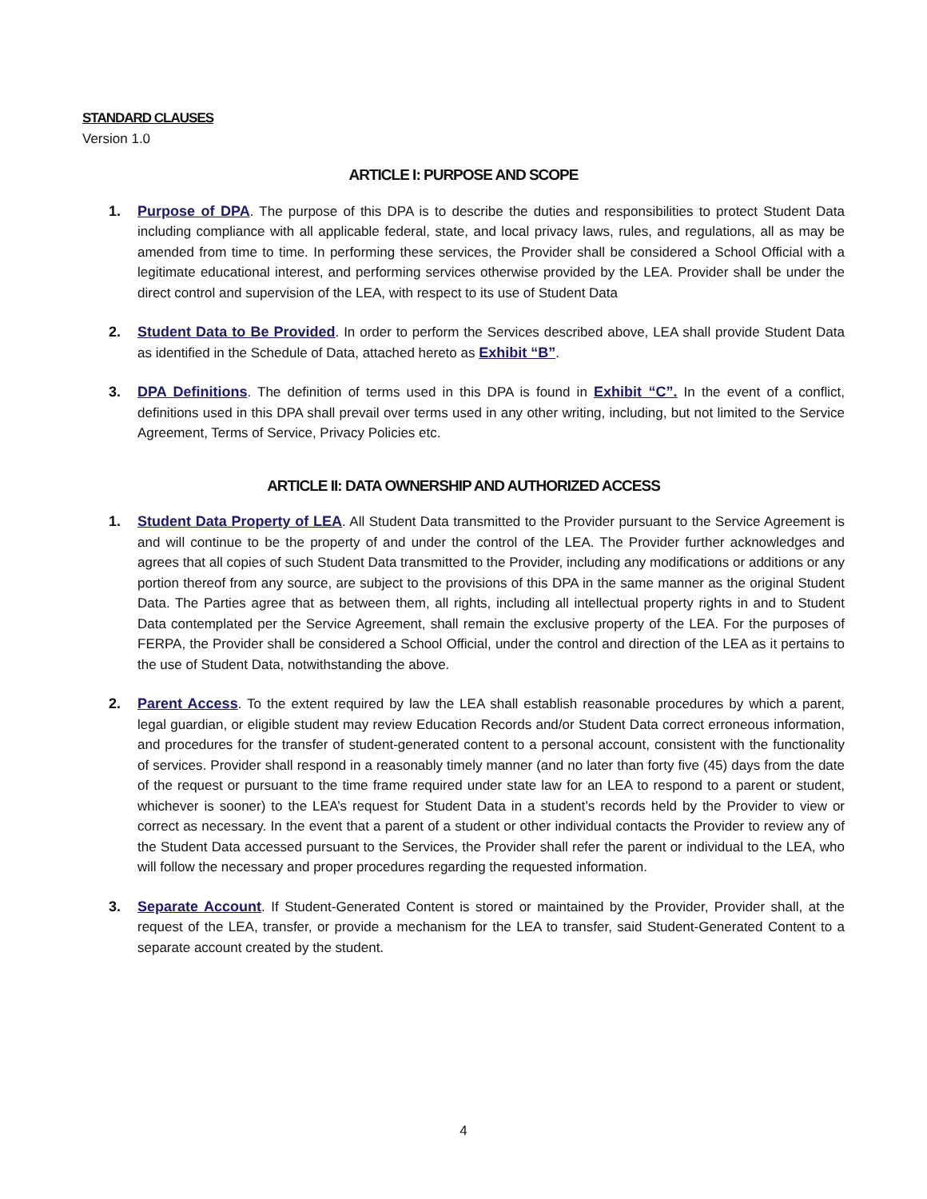STANDARD CLAUSES
Version 1.0
ARTICLE I: PURPOSE AND SCOPE
1. Purpose of DPA. The purpose of this DPA is to describe the duties and responsibilities to protect Student Data including compliance with all applicable federal, state, and local privacy laws, rules, and regulations, all as may be amended from time to time. In performing these services, the Provider shall be considered a School Official with a legitimate educational interest, and performing services otherwise provided by the LEA. Provider shall be under the direct control and supervision of the LEA, with respect to its use of Student Data
2. Student Data to Be Provided. In order to perform the Services described above, LEA shall provide Student Data as identified in the Schedule of Data, attached hereto as Exhibit “B”.
3. DPA Definitions. The definition of terms used in this DPA is found in Exhibit “C”. In the event of a conflict, definitions used in this DPA shall prevail over terms used in any other writing, including, but not limited to the Service Agreement, Terms of Service, Privacy Policies etc.
ARTICLE II: DATA OWNERSHIP AND AUTHORIZED ACCESS
1. Student Data Property of LEA. All Student Data transmitted to the Provider pursuant to the Service Agreement is and will continue to be the property of and under the control of the LEA. The Provider further acknowledges and agrees that all copies of such Student Data transmitted to the Provider, including any modifications or additions or any portion thereof from any source, are subject to the provisions of this DPA in the same manner as the original Student Data. The Parties agree that as between them, all rights, including all intellectual property rights in and to Student Data contemplated per the Service Agreement, shall remain the exclusive property of the LEA. For the purposes of FERPA, the Provider shall be considered a School Official, under the control and direction of the LEA as it pertains to the use of Student Data, notwithstanding the above.
2. Parent Access. To the extent required by law the LEA shall establish reasonable procedures by which a parent, legal guardian, or eligible student may review Education Records and/or Student Data correct erroneous information, and procedures for the transfer of student-generated content to a personal account, consistent with the functionality of services. Provider shall respond in a reasonably timely manner (and no later than forty five (45) days from the date of the request or pursuant to the time frame required under state law for an LEA to respond to a parent or student, whichever is sooner) to the LEA’s request for Student Data in a student’s records held by the Provider to view or correct as necessary. In the event that a parent of a student or other individual contacts the Provider to review any of the Student Data accessed pursuant to the Services, the Provider shall refer the parent or individual to the LEA, who will follow the necessary and proper procedures regarding the requested information.
3. Separate Account. If Student-Generated Content is stored or maintained by the Provider, Provider shall, at the request of the LEA, transfer, or provide a mechanism for the LEA to transfer, said Student-Generated Content to a separate account created by the student.
4